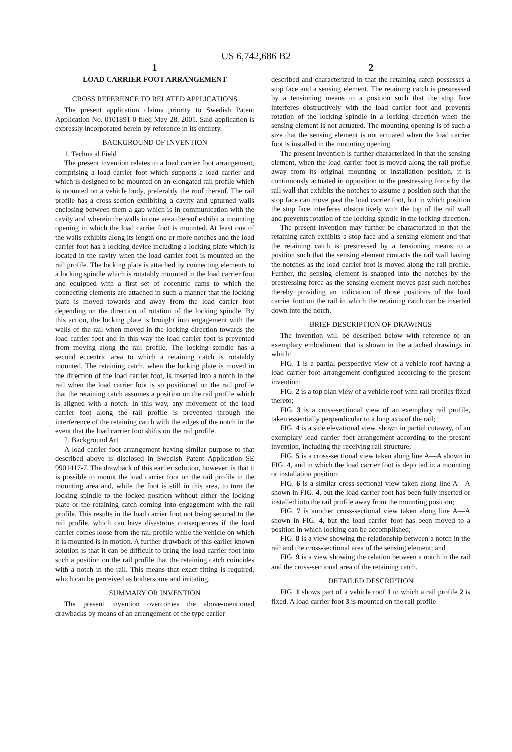US 6,742,686 B2
1
LOAD CARRIER FOOT ARRANGEMENT
CROSS REFERENCE TO RELATED APPLICATIONS
The present application claims priority to Swedish Patent Application No. 0101891-0 filed May 28, 2001. Said application is expressly incorporated herein by reference in its entirety.
BACKGROUND OF INVENTION
1. Technical Field
The present invention relates to a load carrier foot arrangement, comprising a load carrier foot which supports a load carrier and which is designed to be mounted on an elongated rail profile which is mounted on a vehicle body, preferably the roof thereof. The rail profile has a cross-section exhibiting a cavity and upturned walls enclosing between them a gap which is in communication with the cavity and wherein the walls in one area thereof exhibit a mounting opening in which the load carrier foot is mounted. At least one of the walls exhibits along its length one or more notches and the load carrier foot has a locking device including a locking plate which is located in the cavity when the load carrier foot is mounted on the rail profile. The locking plate is attached by connecting elements to a locking spindle which is rotatably mounted in the load carrier foot and equipped with a first set of eccentric cams to which the connecting elements are attached in such a manner that the locking plate is moved towards and away from the load carrier foot depending on the direction of rotation of the locking spindle. By this action, the locking plate is brought into engagement with the walls of the rail when moved in the locking direction towards the load carrier foot and in this way the load carrier foot is prevented from moving along the rail profile. The locking spindle has a second eccentric area to which a retaining catch is rotatably mounted. The retaining catch, when the locking plate is moved in the direction of the load carrier foot, is inserted into a notch in the rail when the load carrier foot is so positioned on the rail profile that the retaining catch assumes a position on the rail profile which is aligned with a notch. In this way, any movement of the load carrier foot along the rail profile is prevented through the interference of the retaining catch with the edges of the notch in the event that the load carrier foot shifts on the rail profile.
2. Background Art
A load carrier foot arrangement having similar purpose to that described above is disclosed in Swedish Patent Application SE 9901417-7. The drawback of this earlier solution, however, is that it is possible to mount the load carrier foot on the rail profile in the mounting area and, while the foot is still in this area, to turn the locking spindle to the locked position without either the locking plate or the retaining catch coming into engagement with the rail profile. This results in the load carrier foot not being secured to the rail profile, which can have disastrous consequences if the load carrier comes loose from the rail profile while the vehicle on which it is mounted is in motion. A further drawback of this earlier known solution is that it can be difficult to bring the load carrier foot into such a position on the rail profile that the retaining catch coincides with a notch in the rail. This means that exact fitting is required, which can be perceived as bothersome and irritating.
SUMMARY OR INVENTION
The present invention overcomes the above-mentioned drawbacks by means of an arrangement of the type earlier
2
described and characterized in that the retaining catch possesses a stop face and a sensing element. The retaining catch is prestressed by a tensioning means to a position such that the stop face interferes obstructively with the load carrier foot and prevents rotation of the locking spindle in a locking direction when the sensing element is not actuated. The mounting opening is of such a size that the sensing element is not actuated when the load carrier foot is installed in the mounting opening.
The present invention is further characterized in that the sensing element, when the load carrier foot is moved along the rail profile away from its original mounting or installation position, it is continuously actuated in opposition to the prestressing force by the rail wall that exhibits the notches to assume a position such that the stop face can move past the load carrier foot, but in which position the stop face interferes obstructively with the top of the rail wall and prevents rotation of the locking spindle in the locking direction.
The present invention may further be characterized in that the retaining catch exhibits a stop face and a sensing element and that the retaining catch is prestressed by a tensioning means to a position such that the sensing element contacts the rail wall having the notches as the load carrier foot is moved along the rail profile. Further, the sensing element is snapped into the notches by the prestressing force as the sensing element moves past such notches thereby providing an indication of those positions of the load carrier foot on the rail in which the retaining catch can be inserted down into the notch.
BRIEF DESCRIPTION OF DRAWINGS
The invention will be described below with reference to an exemplary embodiment that is shown in the attached drawings in which:
FIG. 1 is a partial perspective view of a vehicle roof having a load carrier foot arrangement configured according to the present invention;
FIG. 2 is a top plan view of a vehicle roof with rail profiles fixed thereto;
FIG. 3 is a cross-sectional view of an exemplary rail profile, taken essentially perpendicular to a long axis of the rail;
FIG. 4 is a side elevational view, shown in partial cutaway, of an exemplary load carrier foot arrangement according to the present invention, including the receiving rail structure;
FIG. 5 is a cross-sectional view taken along line A—A shown in FIG. 4, and in which the load carrier foot is depicted in a mounting or installation position;
FIG. 6 is a similar cross-sectional view taken along line A—A shown in FIG. 4, but the load carrier foot has been fully inserted or installed into the rail profile away from the mounting position;
FIG. 7 is another cross-sectional view taken along line A—A shown in FIG. 4, but the load carrier foot has been moved to a position in which locking can be accomplished;
FIG. 8 is a view showing the relationship between a notch in the rail and the cross-sectional area of the sensing element; and
FIG. 9 is a view showing the relation between a notch in the rail and the cross-sectional area of the retaining catch.
DETAILED DESCRIPTION
FIG. 1 shows part of a vehicle roof 1 to which a rail profile 2 is fixed. A load carrier foot 3 is mounted on the rail profile